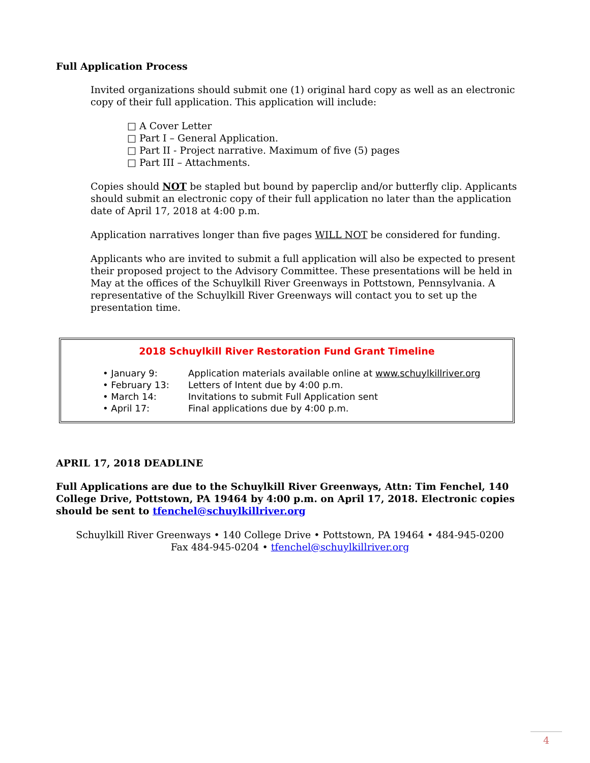Full Application Process
Invited organizations should submit one (1) original hard copy as well as an electronic copy of their full application. This application will include:
□ A Cover Letter
□ Part I – General Application.
□ Part II - Project narrative. Maximum of five (5) pages
□ Part III – Attachments.
Copies should NOT be stapled but bound by paperclip and/or butterfly clip. Applicants should submit an electronic copy of their full application no later than the application date of April 17, 2018 at 4:00 p.m.
Application narratives longer than five pages WILL NOT be considered for funding.
Applicants who are invited to submit a full application will also be expected to present their proposed project to the Advisory Committee. These presentations will be held in May at the offices of the Schuylkill River Greenways in Pottstown, Pennsylvania. A representative of the Schuylkill River Greenways will contact you to set up the presentation time.
2018 Schuylkill River Restoration Fund Grant Timeline
| • January 9: | Application materials available online at www.schuylkillriver.org |
| • February 13: | Letters of Intent due by 4:00 p.m. |
| • March 14: | Invitations to submit Full Application sent |
| • April 17: | Final applications due by 4:00 p.m. |
APRIL 17, 2018 DEADLINE
Full Applications are due to the Schuylkill River Greenways, Attn: Tim Fenchel, 140 College Drive, Pottstown, PA 19464 by 4:00 p.m. on April 17, 2018. Electronic copies should be sent to tfenchel@schuylkillriver.org
Schuylkill River Greenways • 140 College Drive • Pottstown, PA 19464 • 484-945-0200
Fax 484-945-0204 • tfenchel@schuylkillriver.org
4